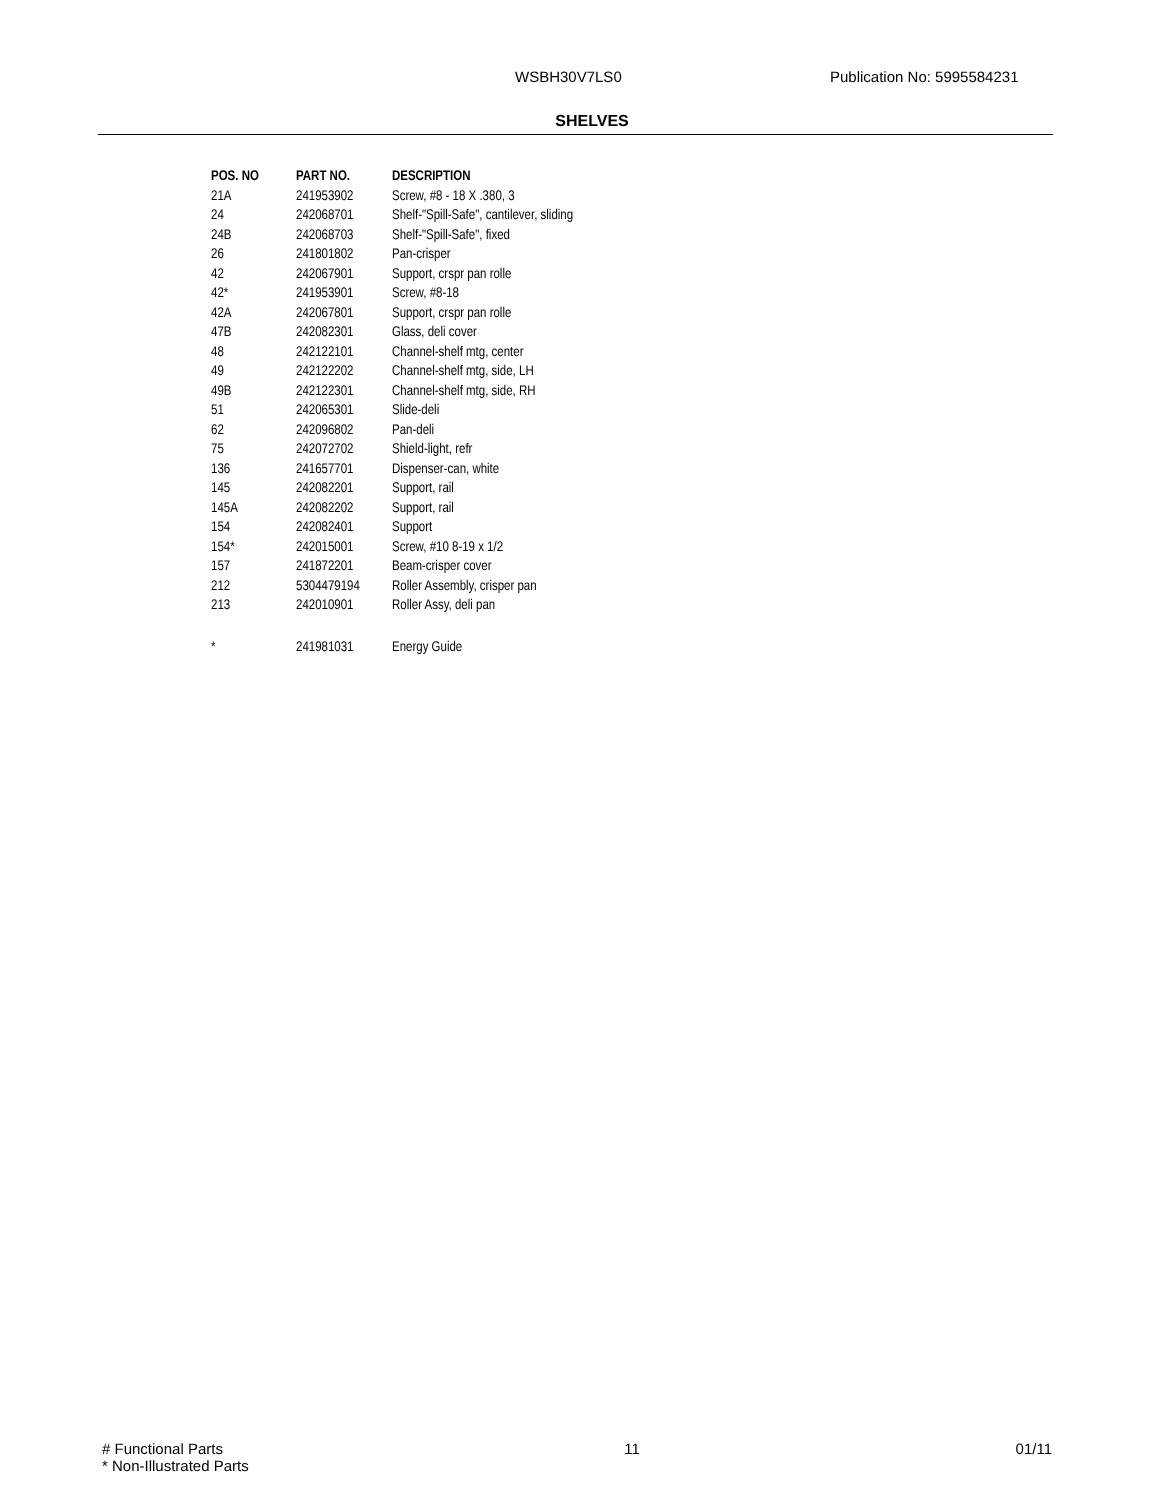WSBH30V7LS0 Publication No: 5995584231
SHELVES
| POS. NO | PART NO. | DESCRIPTION |
| --- | --- | --- |
| 21A | 241953902 | Screw, #8 - 18 X .380, 3 |
| 24 | 242068701 | Shelf-"Spill-Safe", cantilever, sliding |
| 24B | 242068703 | Shelf-"Spill-Safe", fixed |
| 26 | 241801802 | Pan-crisper |
| 42 | 242067901 | Support, crspr pan rolle |
| 42* | 241953901 | Screw, #8-18 |
| 42A | 242067801 | Support, crspr pan rolle |
| 47B | 242082301 | Glass, deli cover |
| 48 | 242122101 | Channel-shelf mtg, center |
| 49 | 242122202 | Channel-shelf mtg, side, LH |
| 49B | 242122301 | Channel-shelf mtg, side, RH |
| 51 | 242065301 | Slide-deli |
| 62 | 242096802 | Pan-deli |
| 75 | 242072702 | Shield-light, refr |
| 136 | 241657701 | Dispenser-can, white |
| 145 | 242082201 | Support, rail |
| 145A | 242082202 | Support, rail |
| 154 | 242082401 | Support |
| 154* | 242015001 | Screw, #10 8-19 x 1/2 |
| 157 | 241872201 | Beam-crisper cover |
| 212 | 5304479194 | Roller Assembly, crisper pan |
| 213 | 242010901 | Roller Assy, deli pan |
| * | 241981031 | Energy Guide |
# Functional Parts
* Non-Illustrated Parts
11 01/11